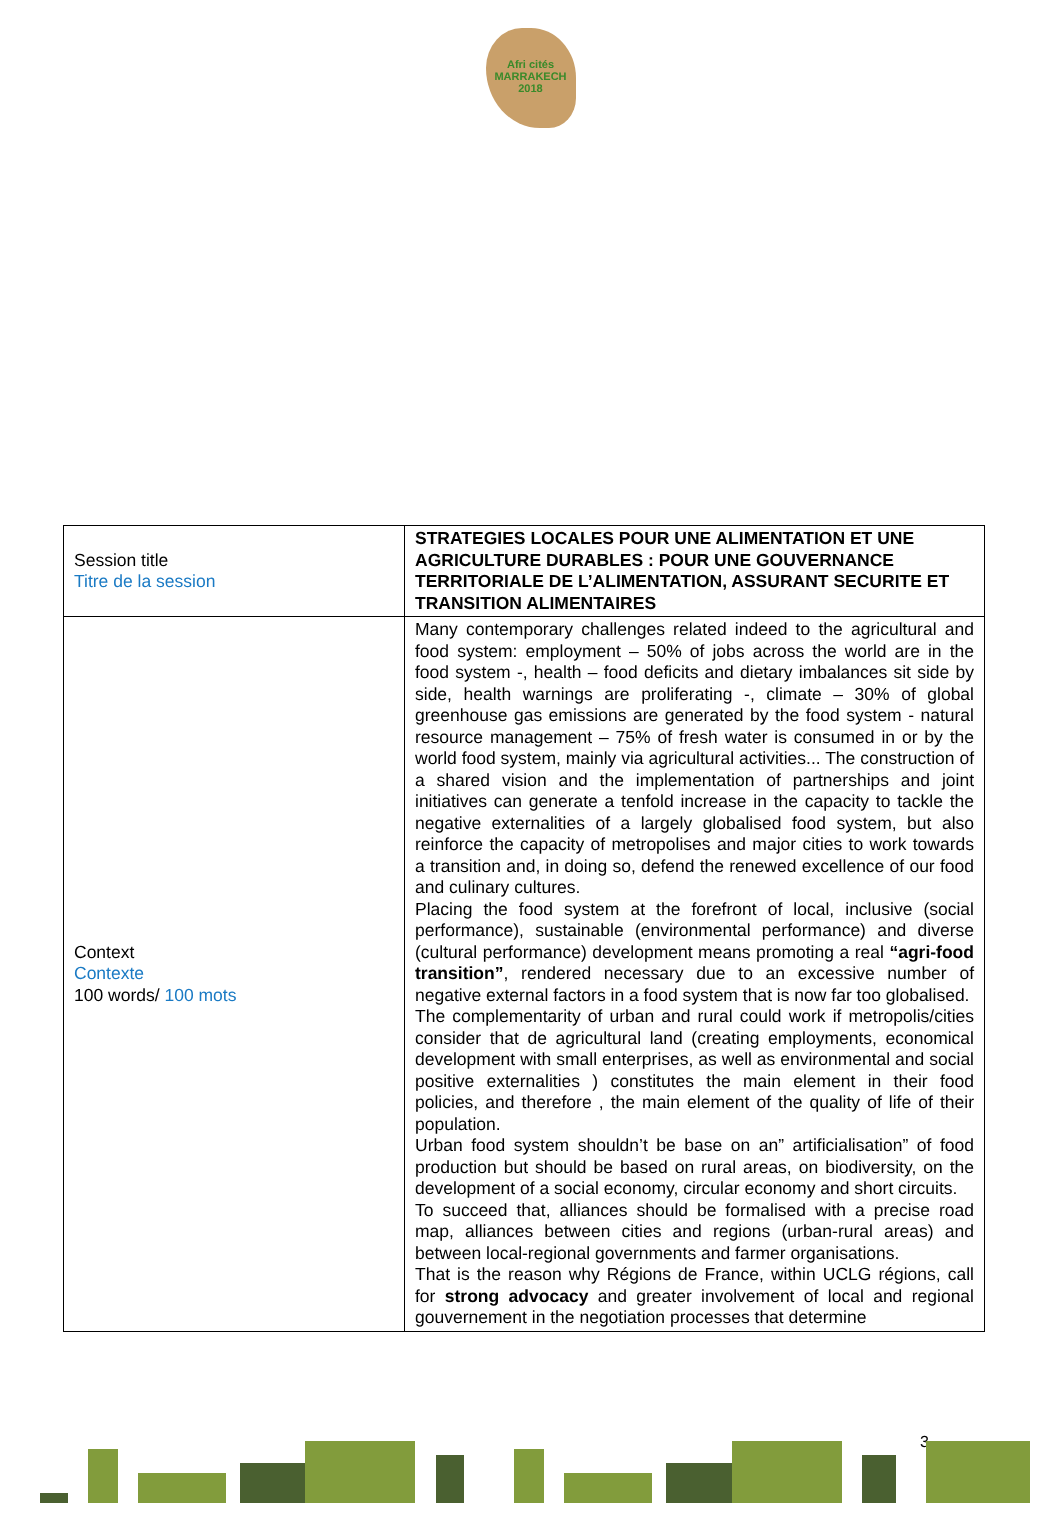Afri cités MARRAKECH 2018
| Session title Titre de la session | STRATEGIES LOCALES POUR UNE ALIMENTATION ET UNE AGRICULTURE DURABLES : POUR UNE GOUVERNANCE TERRITORIALE DE L’ALIMENTATION, ASSURANT SECURITE ET TRANSITION ALIMENTAIRES |
| Context Contexte 100 words/ 100 mots | Many contemporary challenges related indeed to the agricultural and food system: employment – 50% of jobs across the world are in the food system -, health – food deficits and dietary imbalances sit side by side, health warnings are proliferating -, climate – 30% of global greenhouse gas emissions are generated by the food system - natural resource management – 75% of fresh water is consumed in or by the world food system, mainly via agricultural activities... The construction of a shared vision and the implementation of partnerships and joint initiatives can generate a tenfold increase in the capacity to tackle the negative externalities of a largely globalised food system, but also reinforce the capacity of metropolises and major cities to work towards a transition and, in doing so, defend the renewed excellence of our food and culinary cultures. Placing the food system at the forefront of local, inclusive (social performance), sustainable (environmental performance) and diverse (cultural performance) development means promoting a real “agri-food transition” , rendered necessary due to an excessive number of negative external factors in a food system that is now far too globalised. The complementarity of urban and rural could work if metropolis/cities consider that de agricultural land (creating employments, economical development with small enterprises, as well as environmental and social positive externalities ) constitutes the main element in their food policies, and therefore , the main element of the quality of life of their population. Urban food system shouldn’t be base on an” artificialisation” of food production but should be based on rural areas, on biodiversity, on the development of a social economy, circular economy and short circuits. To succeed that, alliances should be formalised with a precise road map, alliances between cities and regions (urban-rural areas) and between local-regional governments and farmer organisations. That is the reason why Régions de France, within UCLG régions, call for strong advocacy and greater involvement of local and regional gouvernement in the negotiation processes that determine |
3